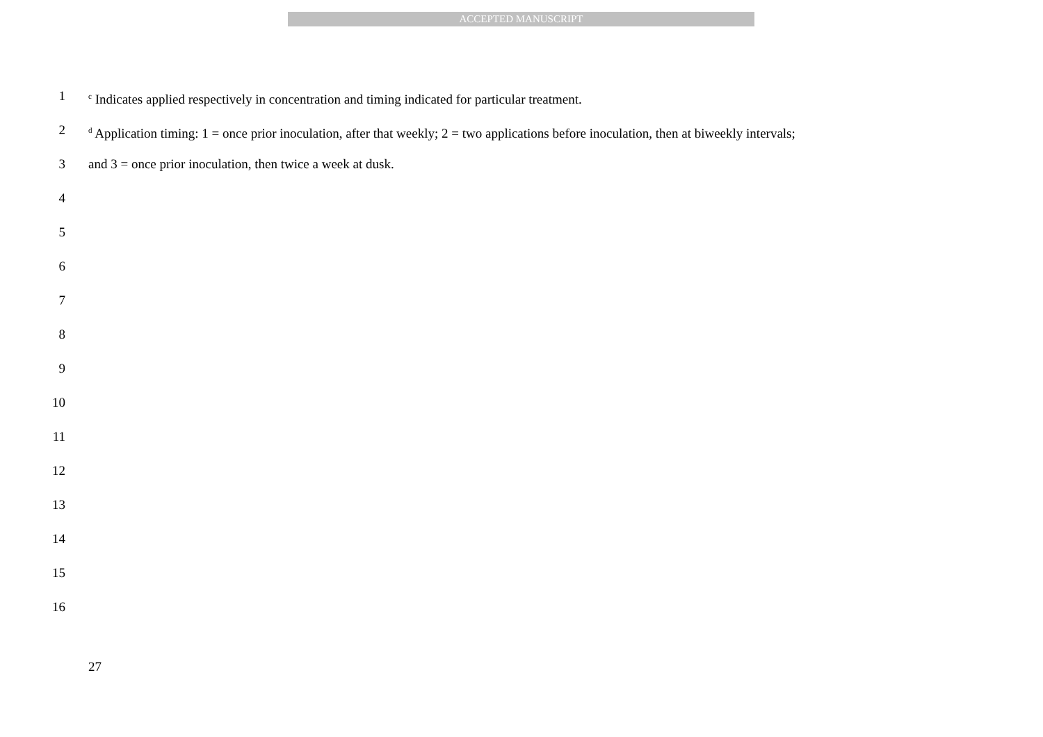ACCEPTED MANUSCRIPT
1 <sup>c</sup> Indicates applied respectively in concentration and timing indicated for particular treatment.
2 <sup>d</sup> Application timing: 1 = once prior inoculation, after that weekly; 2 = two applications before inoculation, then at biweekly intervals;
3 and 3 = once prior inoculation, then twice a week at dusk.
4
5
6
7
8
9
10
11
12
13
14
15
16
27